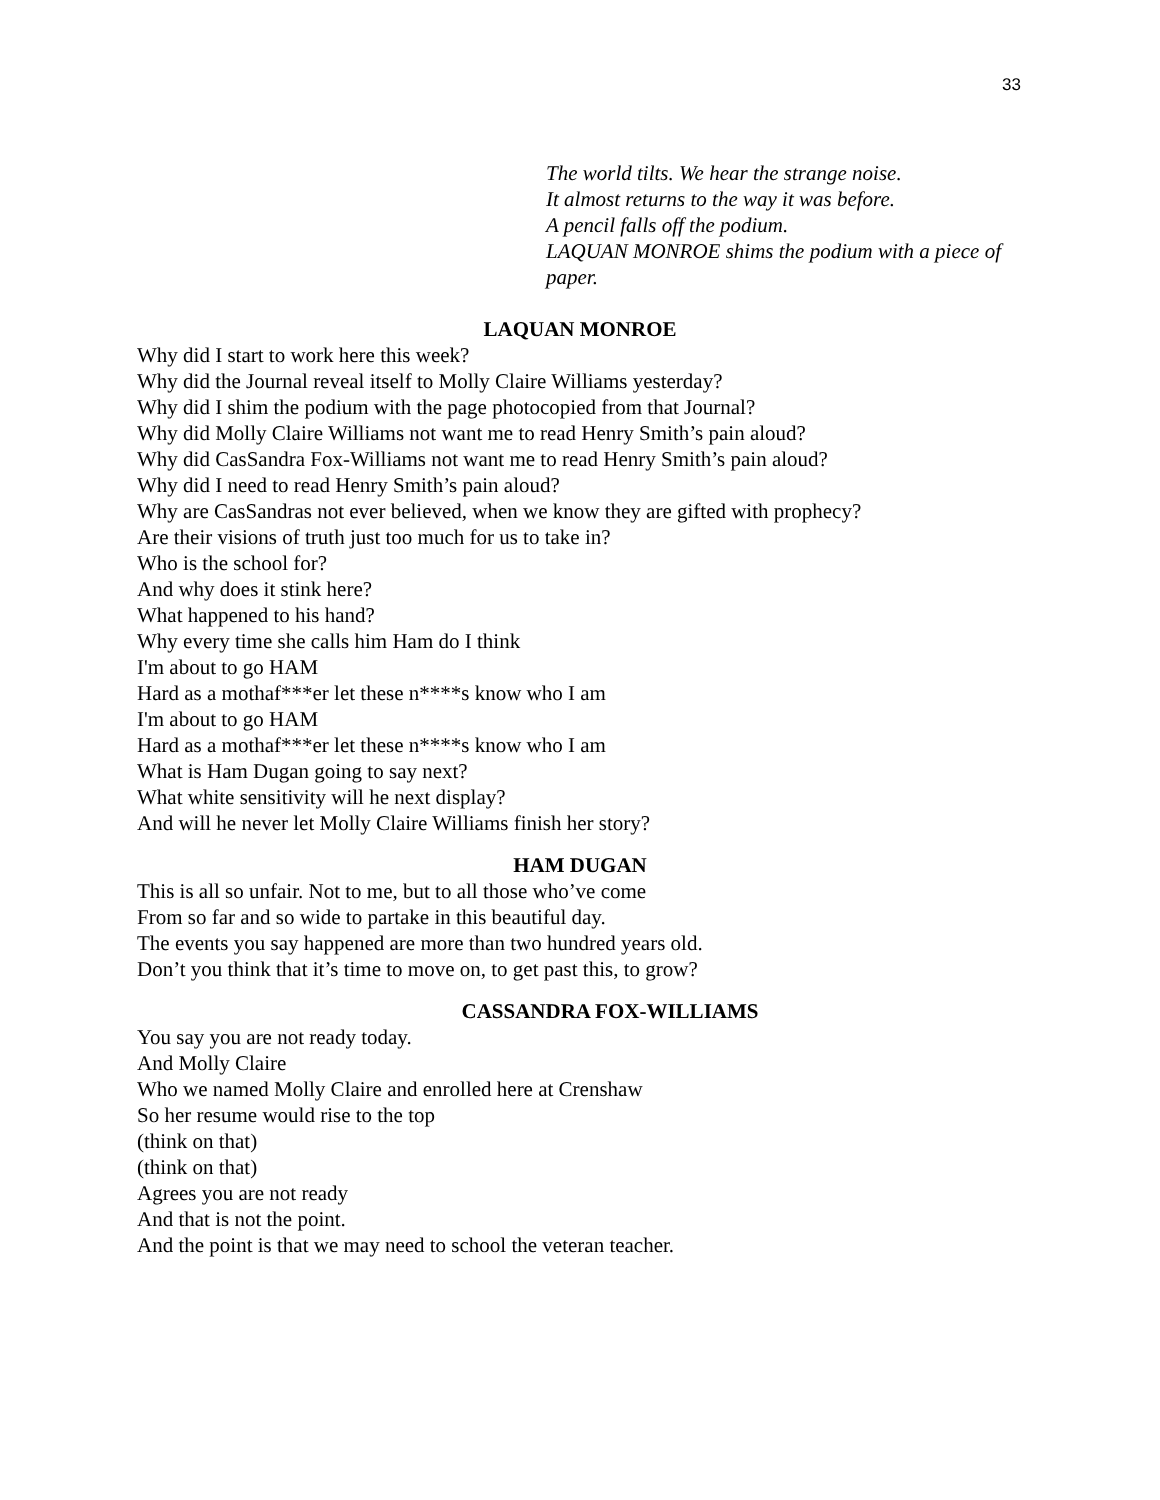33
The world tilts. We hear the strange noise.
It almost returns to the way it was before.
A pencil falls off the podium.
LAQUAN MONROE shims the podium with a piece of paper.
LAQUAN MONROE
Why did I start to work here this week?
Why did the Journal reveal itself to Molly Claire Williams yesterday?
Why did I shim the podium with the page photocopied from that Journal?
Why did Molly Claire Williams not want me to read Henry Smith’s pain aloud?
Why did CasSandra Fox-Williams not want me to read Henry Smith’s pain aloud?
Why did I need to read Henry Smith’s pain aloud?
Why are CasSandras not ever believed, when we know they are gifted with prophecy?
Are their visions of truth just too much for us to take in?
Who is the school for?
And why does it stink here?
What happened to his hand?
Why every time she calls him Ham do I think
I'm about to go HAM
Hard as a mothaf***er let these n****s know who I am
I'm about to go HAM
Hard as a mothaf***er let these n****s know who I am
What is Ham Dugan going to say next?
What white sensitivity will he next display?
And will he never let Molly Claire Williams finish her story?
HAM DUGAN
This is all so unfair. Not to me, but to all those who’ve come
From so far and so wide to partake in this beautiful day.
The events you say happened are more than two hundred years old.
Don’t you think that it’s time to move on, to get past this, to grow?
CASSANDRA FOX-WILLIAMS
You say you are not ready today.
And Molly Claire
Who we named Molly Claire and enrolled here at Crenshaw
So her resume would rise to the top
(think on that)
(think on that)
Agrees you are not ready
And that is not the point.
And the point is that we may need to school the veteran teacher.